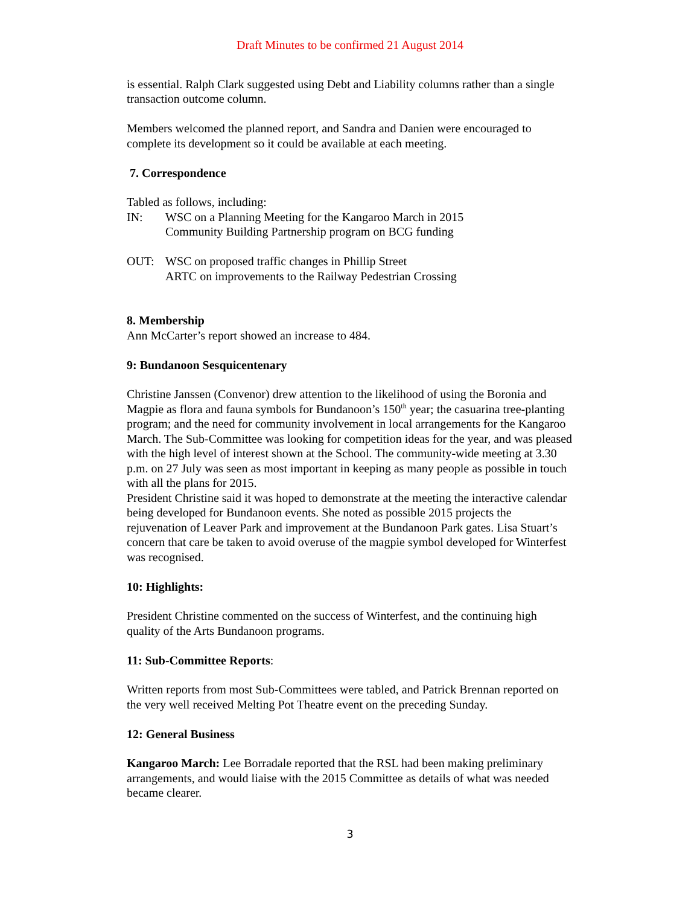Draft Minutes to be confirmed 21 August 2014
is essential. Ralph Clark suggested using Debt and Liability columns rather than a single transaction outcome column.
Members welcomed the planned report, and Sandra and Danien were encouraged to complete its development so it could be available at each meeting.
7. Correspondence
Tabled as follows, including:
IN: WSC on a Planning Meeting for the Kangaroo March in 2015
Community Building Partnership program on BCG funding
OUT: WSC on proposed traffic changes in Phillip Street
ARTC on improvements to the Railway Pedestrian Crossing
8. Membership
Ann McCarter’s report showed an increase to 484.
9: Bundanoon Sesquicentenary
Christine Janssen (Convenor) drew attention to the likelihood of using the Boronia and Magpie as flora and fauna symbols for Bundanoon’s 150<sup>th</sup> year; the casuarina tree-planting program; and the need for community involvement in local arrangements for the Kangaroo March. The Sub-Committee was looking for competition ideas for the year, and was pleased with the high level of interest shown at the School. The community-wide meeting at 3.30 p.m. on 27 July was seen as most important in keeping as many people as possible in touch with all the plans for 2015.
President Christine said it was hoped to demonstrate at the meeting the interactive calendar being developed for Bundanoon events. She noted as possible 2015 projects the rejuvenation of Leaver Park and improvement at the Bundanoon Park gates. Lisa Stuart’s concern that care be taken to avoid overuse of the magpie symbol developed for Winterfest was recognised.
10: Highlights:
President Christine commented on the success of Winterfest, and the continuing high quality of the Arts Bundanoon programs.
11: Sub-Committee Reports:
Written reports from most Sub-Committees were tabled, and Patrick Brennan reported on the very well received Melting Pot Theatre event on the preceding Sunday.
12: General Business
Kangaroo March: Lee Borradale reported that the RSL had been making preliminary arrangements, and would liaise with the 2015 Committee as details of what was needed became clearer.
3